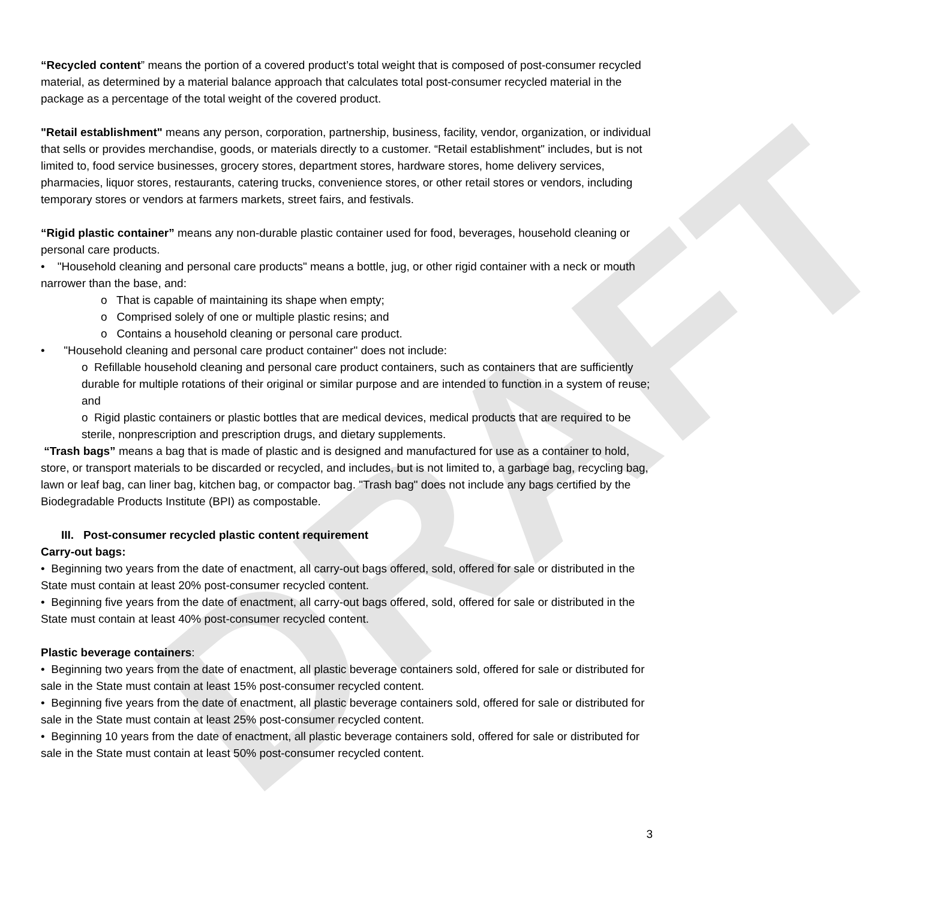DRAFT
“Recycled content” means the portion of a covered product’s total weight that is composed of post-consumer recycled material, as determined by a material balance approach that calculates total post-consumer recycled material in the package as a percentage of the total weight of the covered product.
"Retail establishment" means any person, corporation, partnership, business, facility, vendor, organization, or individual that sells or provides merchandise, goods, or materials directly to a customer. “Retail establishment" includes, but is not limited to, food service businesses, grocery stores, department stores, hardware stores, home delivery services, pharmacies, liquor stores, restaurants, catering trucks, convenience stores, or other retail stores or vendors, including temporary stores or vendors at farmers markets, street fairs, and festivals.
“Rigid plastic container” means any non-durable plastic container used for food, beverages, household cleaning or personal care products.
• "Household cleaning and personal care products" means a bottle, jug, or other rigid container with a neck or mouth narrower than the base, and:
o That is capable of maintaining its shape when empty;
o Comprised solely of one or multiple plastic resins; and
o Contains a household cleaning or personal care product.
• "Household cleaning and personal care product container" does not include:
o Refillable household cleaning and personal care product containers, such as containers that are sufficiently durable for multiple rotations of their original or similar purpose and are intended to function in a system of reuse; and
o Rigid plastic containers or plastic bottles that are medical devices, medical products that are required to be sterile, nonprescription and prescription drugs, and dietary supplements.
“Trash bags” means a bag that is made of plastic and is designed and manufactured for use as a container to hold, store, or transport materials to be discarded or recycled, and includes, but is not limited to, a garbage bag, recycling bag, lawn or leaf bag, can liner bag, kitchen bag, or compactor bag. "Trash bag" does not include any bags certified by the Biodegradable Products Institute (BPI) as compostable.
III. Post-consumer recycled plastic content requirement
Carry-out bags:
• Beginning two years from the date of enactment, all carry-out bags offered, sold, offered for sale or distributed in the State must contain at least 20% post-consumer recycled content.
• Beginning five years from the date of enactment, all carry-out bags offered, sold, offered for sale or distributed in the State must contain at least 40% post-consumer recycled content.
Plastic beverage containers:
• Beginning two years from the date of enactment, all plastic beverage containers sold, offered for sale or distributed for sale in the State must contain at least 15% post-consumer recycled content.
• Beginning five years from the date of enactment, all plastic beverage containers sold, offered for sale or distributed for sale in the State must contain at least 25% post-consumer recycled content.
• Beginning 10 years from the date of enactment, all plastic beverage containers sold, offered for sale or distributed for sale in the State must contain at least 50% post-consumer recycled content.
3